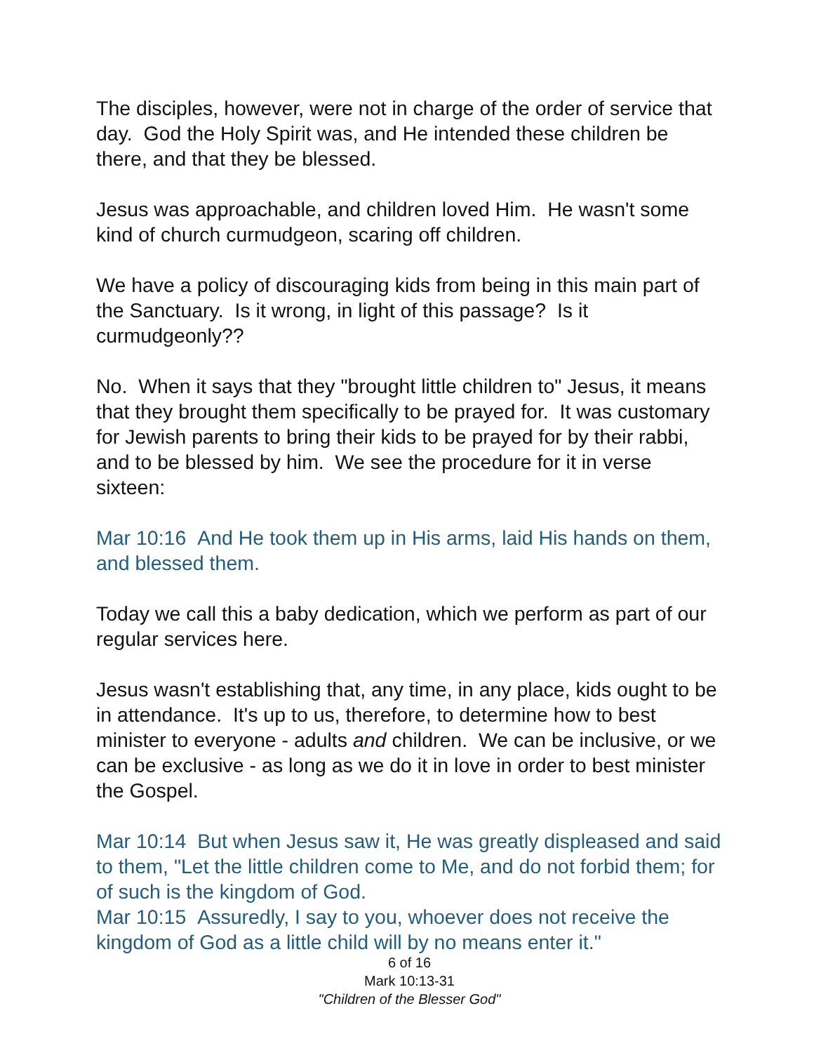The disciples, however, were not in charge of the order of service that day. God the Holy Spirit was, and He intended these children be there, and that they be blessed.
Jesus was approachable, and children loved Him. He wasn't some kind of church curmudgeon, scaring off children.
We have a policy of discouraging kids from being in this main part of the Sanctuary. Is it wrong, in light of this passage? Is it curmudgeonly??
No. When it says that they "brought little children to" Jesus, it means that they brought them specifically to be prayed for. It was customary for Jewish parents to bring their kids to be prayed for by their rabbi, and to be blessed by him. We see the procedure for it in verse sixteen:
Mar 10:16 And He took them up in His arms, laid His hands on them, and blessed them.
Today we call this a baby dedication, which we perform as part of our regular services here.
Jesus wasn't establishing that, any time, in any place, kids ought to be in attendance. It's up to us, therefore, to determine how to best minister to everyone - adults and children. We can be inclusive, or we can be exclusive - as long as we do it in love in order to best minister the Gospel.
Mar 10:14 But when Jesus saw it, He was greatly displeased and said to them, "Let the little children come to Me, and do not forbid them; for of such is the kingdom of God.
Mar 10:15 Assuredly, I say to you, whoever does not receive the kingdom of God as a little child will by no means enter it."
6 of 16
Mark 10:13-31
"Children of the Blesser God"